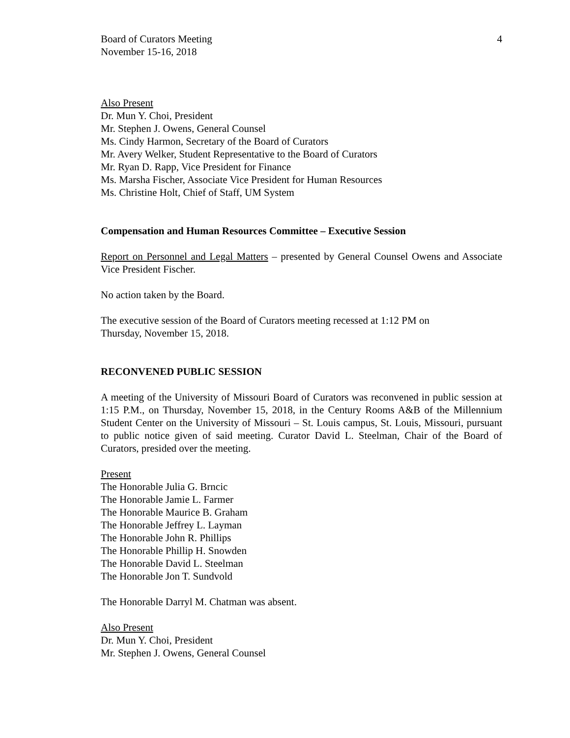Board of Curators Meeting
November 15-16, 2018
4
Also Present
Dr. Mun Y. Choi, President
Mr. Stephen J. Owens, General Counsel
Ms. Cindy Harmon, Secretary of the Board of Curators
Mr. Avery Welker, Student Representative to the Board of Curators
Mr. Ryan D. Rapp, Vice President for Finance
Ms. Marsha Fischer, Associate Vice President for Human Resources
Ms. Christine Holt, Chief of Staff, UM System
Compensation and Human Resources Committee – Executive Session
Report on Personnel and Legal Matters – presented by General Counsel Owens and Associate Vice President Fischer.
No action taken by the Board.
The executive session of the Board of Curators meeting recessed at 1:12 PM on
Thursday, November 15, 2018.
RECONVENED PUBLIC SESSION
A meeting of the University of Missouri Board of Curators was reconvened in public session at 1:15 P.M., on Thursday, November 15, 2018, in the Century Rooms A&B of the Millennium Student Center on the University of Missouri – St. Louis campus, St. Louis, Missouri, pursuant to public notice given of said meeting. Curator David L. Steelman, Chair of the Board of Curators, presided over the meeting.
Present
The Honorable Julia G. Brncic
The Honorable Jamie L. Farmer
The Honorable Maurice B. Graham
The Honorable Jeffrey L. Layman
The Honorable John R. Phillips
The Honorable Phillip H. Snowden
The Honorable David L. Steelman
The Honorable Jon T. Sundvold
The Honorable Darryl M. Chatman was absent.
Also Present
Dr. Mun Y. Choi, President
Mr. Stephen J. Owens, General Counsel